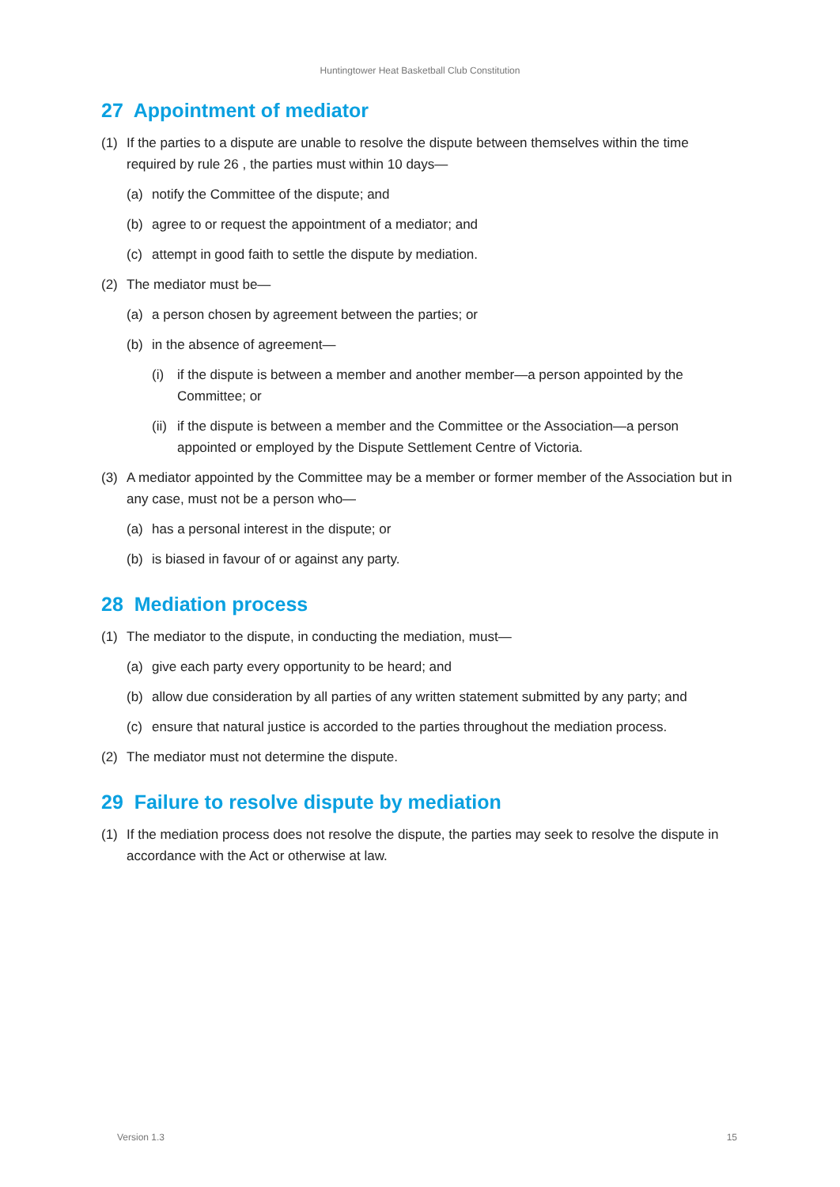Huntingtower Heat Basketball Club Constitution
27 Appointment of mediator
(1) If the parties to a dispute are unable to resolve the dispute between themselves within the time required by rule 26 , the parties must within 10 days—
(a) notify the Committee of the dispute; and
(b) agree to or request the appointment of a mediator; and
(c) attempt in good faith to settle the dispute by mediation.
(2) The mediator must be—
(a) a person chosen by agreement between the parties; or
(b) in the absence of agreement—
(i) if the dispute is between a member and another member—a person appointed by the Committee; or
(ii) if the dispute is between a member and the Committee or the Association—a person appointed or employed by the Dispute Settlement Centre of Victoria.
(3) A mediator appointed by the Committee may be a member or former member of the Association but in any case, must not be a person who—
(a) has a personal interest in the dispute; or
(b) is biased in favour of or against any party.
28 Mediation process
(1) The mediator to the dispute, in conducting the mediation, must—
(a) give each party every opportunity to be heard; and
(b) allow due consideration by all parties of any written statement submitted by any party; and
(c) ensure that natural justice is accorded to the parties throughout the mediation process.
(2) The mediator must not determine the dispute.
29 Failure to resolve dispute by mediation
(1) If the mediation process does not resolve the dispute, the parties may seek to resolve the dispute in accordance with the Act or otherwise at law.
Version 1.3 15